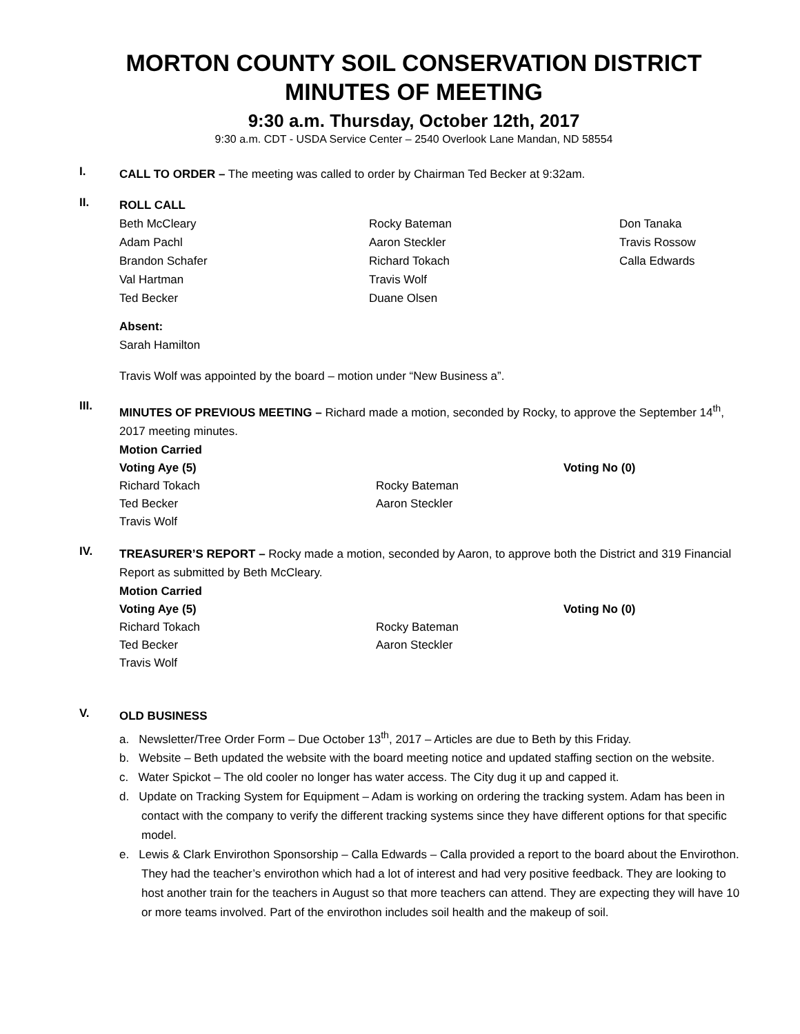MORTON COUNTY SOIL CONSERVATION DISTRICT MINUTES OF MEETING
9:30 a.m. Thursday, October 12th, 2017
9:30 a.m. CDT - USDA Service Center – 2540 Overlook Lane Mandan, ND 58554
I.
CALL TO ORDER – The meeting was called to order by Chairman Ted Becker at 9:32am.
II.
ROLL CALL
Beth McCleary
Adam Pachl
Brandon Schafer
Val Hartman
Ted Becker
Rocky Bateman
Aaron Steckler
Richard Tokach
Travis Wolf
Duane Olsen
Don Tanaka
Travis Rossow
Calla Edwards
Absent:
Sarah Hamilton
Travis Wolf was appointed by the board – motion under “New Business a”.
III.
MINUTES OF PREVIOUS MEETING – Richard made a motion, seconded by Rocky, to approve the September 14<sup>th</sup>, 2017 meeting minutes.
Motion Carried
Voting Aye (5)
Richard Tokach
Ted Becker
Travis Wolf
Rocky Bateman
Aaron Steckler
Voting No (0)
IV.
TREASURER’S REPORT – Rocky made a motion, seconded by Aaron, to approve both the District and 319 Financial Report as submitted by Beth McCleary.
Motion Carried
Voting Aye (5)
Richard Tokach
Ted Becker
Travis Wolf
Rocky Bateman
Aaron Steckler
Voting No (0)
V.
OLD BUSINESS
a. Newsletter/Tree Order Form – Due October 13<sup>th</sup>, 2017 – Articles are due to Beth by this Friday.
b. Website – Beth updated the website with the board meeting notice and updated staffing section on the website.
c. Water Spickot – The old cooler no longer has water access. The City dug it up and capped it.
d. Update on Tracking System for Equipment – Adam is working on ordering the tracking system. Adam has been in contact with the company to verify the different tracking systems since they have different options for that specific model.
e. Lewis & Clark Envirothon Sponsorship – Calla Edwards – Calla provided a report to the board about the Envirothon. They had the teacher’s envirothon which had a lot of interest and had very positive feedback. They are looking to host another train for the teachers in August so that more teachers can attend. They are expecting they will have 10 or more teams involved. Part of the envirothon includes soil health and the makeup of soil.